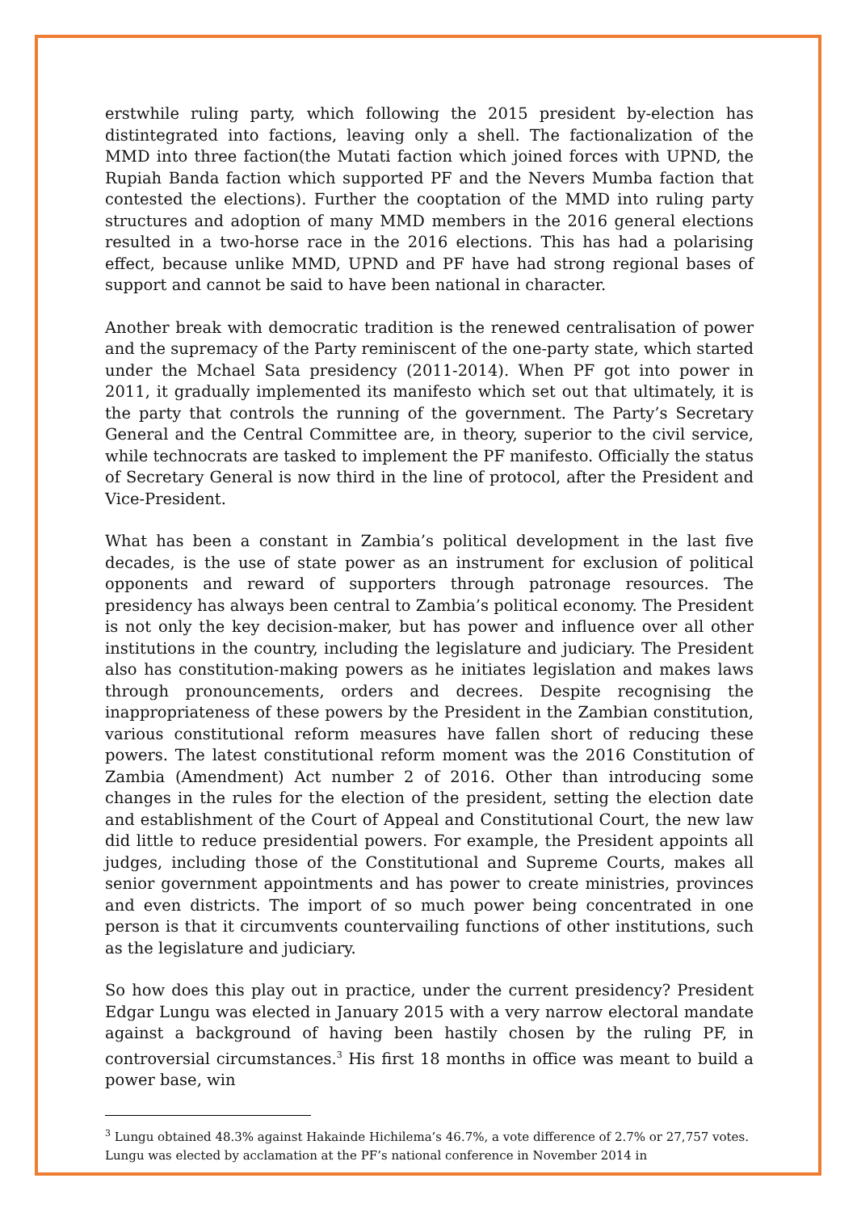erstwhile ruling party, which following the 2015 president by-election has distintegrated into factions, leaving only a shell. The factionalization of the MMD into three faction(the Mutati faction which joined forces with UPND, the Rupiah Banda faction which supported PF and the Nevers Mumba faction that contested the elections). Further the cooptation of the MMD into ruling party structures and adoption of many MMD members in the 2016 general elections resulted in a two-horse race in the 2016 elections. This has had a polarising effect, because unlike MMD, UPND and PF have had strong regional bases of support and cannot be said to have been national in character.
Another break with democratic tradition is the renewed centralisation of power and the supremacy of the Party reminiscent of the one-party state, which started under the Mchael Sata presidency (2011-2014). When PF got into power in 2011, it gradually implemented its manifesto which set out that ultimately, it is the party that controls the running of the government. The Party’s Secretary General and the Central Committee are, in theory, superior to the civil service, while technocrats are tasked to implement the PF manifesto. Officially the status of Secretary General is now third in the line of protocol, after the President and Vice-President.
What has been a constant in Zambia’s political development in the last five decades, is the use of state power as an instrument for exclusion of political opponents and reward of supporters through patronage resources. The presidency has always been central to Zambia’s political economy. The President is not only the key decision-maker, but has power and influence over all other institutions in the country, including the legislature and judiciary. The President also has constitution-making powers as he initiates legislation and makes laws through pronouncements, orders and decrees. Despite recognising the inappropriateness of these powers by the President in the Zambian constitution, various constitutional reform measures have fallen short of reducing these powers. The latest constitutional reform moment was the 2016 Constitution of Zambia (Amendment) Act number 2 of 2016. Other than introducing some changes in the rules for the election of the president, setting the election date and establishment of the Court of Appeal and Constitutional Court, the new law did little to reduce presidential powers. For example, the President appoints all judges, including those of the Constitutional and Supreme Courts, makes all senior government appointments and has power to create ministries, provinces and even districts. The import of so much power being concentrated in one person is that it circumvents countervailing functions of other institutions, such as the legislature and judiciary.
So how does this play out in practice, under the current presidency? President Edgar Lungu was elected in January 2015 with a very narrow electoral mandate against a background of having been hastily chosen by the ruling PF, in controversial circumstances.<sup>3</sup> His first 18 months in office was meant to build a power base, win
<sup>3</sup> Lungu obtained 48.3% against Hakainde Hichilema’s 46.7%, a vote difference of 2.7% or 27,757 votes. Lungu was elected by acclamation at the PF’s national conference in November 2014 in